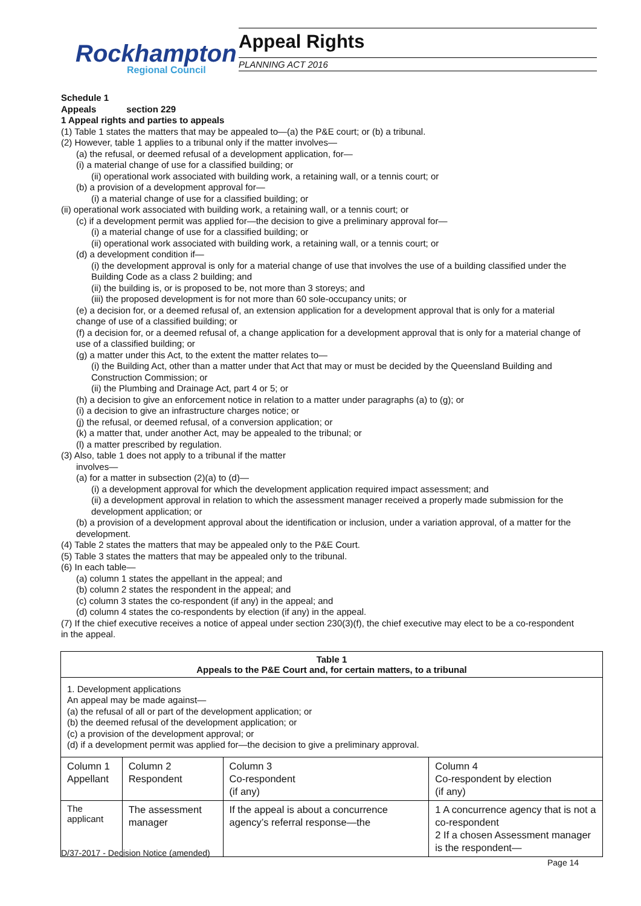Rockhampton
Regional Council
Appeal Rights
PLANNING ACT 2016
Schedule 1
Appeals section 229
1 Appeal rights and parties to appeals
(1) Table 1 states the matters that may be appealed to—(a) the P&E court; or (b) a tribunal.
(2) However, table 1 applies to a tribunal only if the matter involves—
(a) the refusal, or deemed refusal of a development application, for—
(i) a material change of use for a classified building; or
(ii) operational work associated with building work, a retaining wall, or a tennis court; or
(b) a provision of a development approval for—
(i) a material change of use for a classified building; or
(ii) operational work associated with building work, a retaining wall, or a tennis court; or
(c) if a development permit was applied for—the decision to give a preliminary approval for—
(i) a material change of use for a classified building; or
(ii) operational work associated with building work, a retaining wall, or a tennis court; or
(d) a development condition if—
(i) the development approval is only for a material change of use that involves the use of a building classified under the Building Code as a class 2 building; and
(ii) the building is, or is proposed to be, not more than 3 storeys; and
(iii) the proposed development is for not more than 60 sole-occupancy units; or
(e) a decision for, or a deemed refusal of, an extension application for a development approval that is only for a material change of use of a classified building; or
(f) a decision for, or a deemed refusal of, a change application for a development approval that is only for a material change of use of a classified building; or
(g) a matter under this Act, to the extent the matter relates to—
(i) the Building Act, other than a matter under that Act that may or must be decided by the Queensland Building and Construction Commission; or
(ii) the Plumbing and Drainage Act, part 4 or 5; or
(h) a decision to give an enforcement notice in relation to a matter under paragraphs (a) to (g); or
(i) a decision to give an infrastructure charges notice; or
(j) the refusal, or deemed refusal, of a conversion application; or
(k) a matter that, under another Act, may be appealed to the tribunal; or
(l) a matter prescribed by regulation.
(3) Also, table 1 does not apply to a tribunal if the matter
involves—
(a) for a matter in subsection (2)(a) to (d)—
(i) a development approval for which the development application required impact assessment; and
(ii) a development approval in relation to which the assessment manager received a properly made submission for the development application; or
(b) a provision of a development approval about the identification or inclusion, under a variation approval, of a matter for the development.
(4) Table 2 states the matters that may be appealed only to the P&E Court.
(5) Table 3 states the matters that may be appealed only to the tribunal.
(6) In each table—
(a) column 1 states the appellant in the appeal; and
(b) column 2 states the respondent in the appeal; and
(c) column 3 states the co-respondent (if any) in the appeal; and
(d) column 4 states the co-respondents by election (if any) in the appeal.
(7) If the chief executive receives a notice of appeal under section 230(3)(f), the chief executive may elect to be a co-respondent in the appeal.
| Table 1 Appeals to the P&E Court and, for certain matters, to a tribunal | | | |
| --- | --- | --- | --- |
| 1. Development applications An appeal may be made against— (a) the refusal of all or part of the development application; or (b) the deemed refusal of the development application; or (c) a provision of the development approval; or (d) if a development permit was applied for—the decision to give a preliminary approval. | | | |
| Column 1 Appellant | Column 2 Respondent | Column 3 Co-respondent (if any) | Column 4 Co-respondent by election (if any) |
| The applicant | The assessment manager | If the appeal is about a concurrence agency’s referral response—the | 1 A concurrence agency that is not a co-respondent 2 If a chosen Assessment manager is the respondent— |
D/37-2017 - Decision Notice (amended)
Page 14